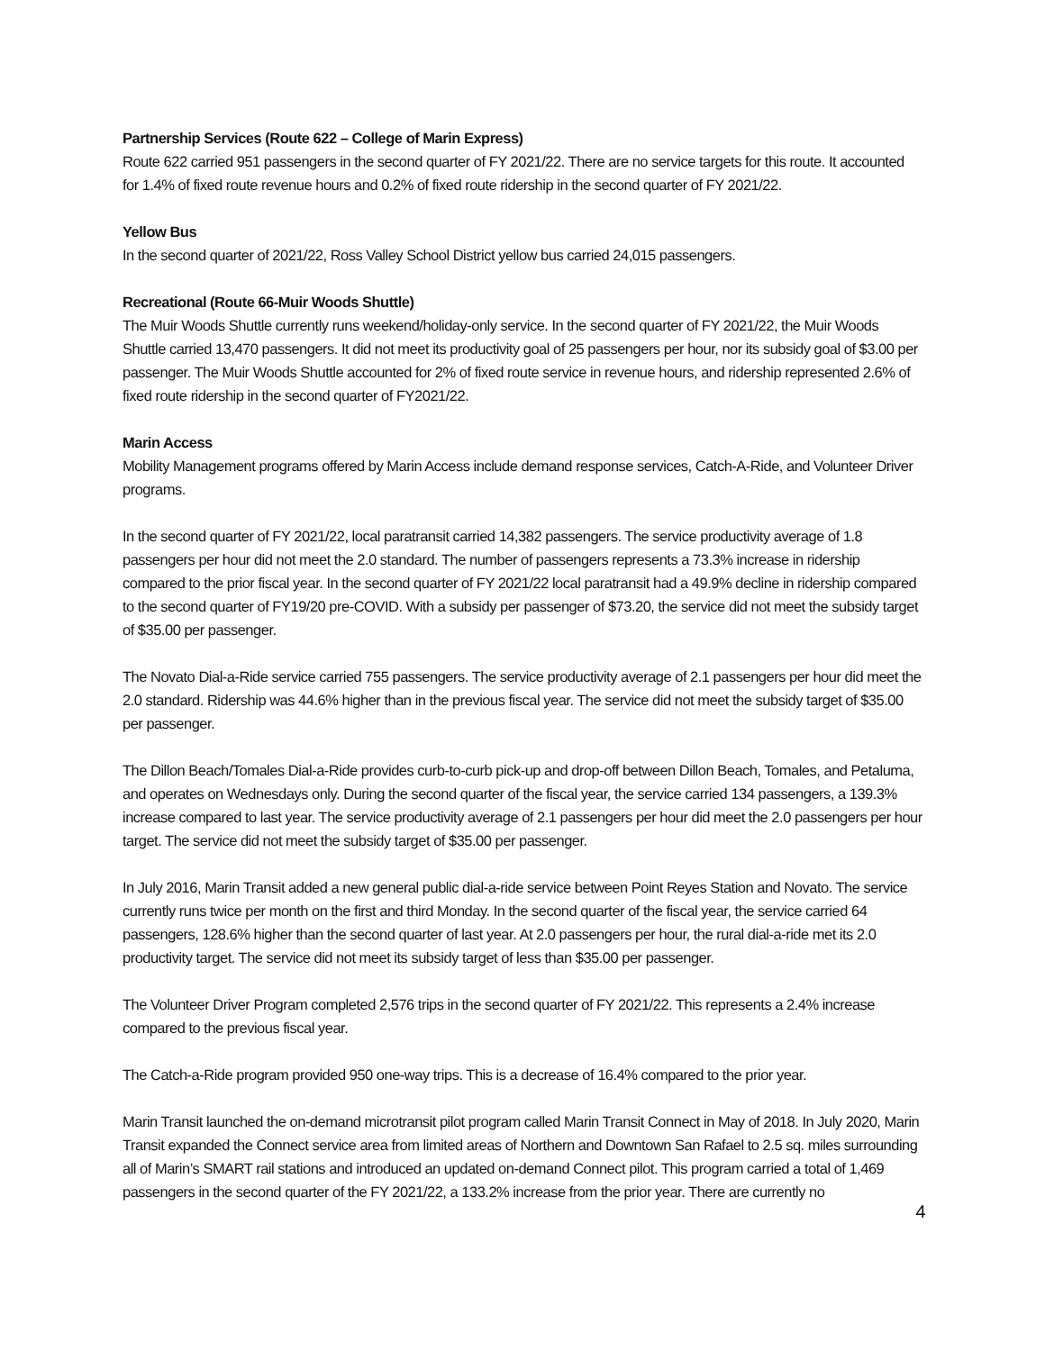Partnership Services (Route 622 – College of Marin Express)
Route 622 carried 951 passengers in the second quarter of FY 2021/22. There are no service targets for this route. It accounted for 1.4% of fixed route revenue hours and 0.2% of fixed route ridership in the second quarter of FY 2021/22.
Yellow Bus
In the second quarter of 2021/22, Ross Valley School District yellow bus carried 24,015 passengers.
Recreational (Route 66-Muir Woods Shuttle)
The Muir Woods Shuttle currently runs weekend/holiday-only service. In the second quarter of FY 2021/22, the Muir Woods Shuttle carried 13,470 passengers. It did not meet its productivity goal of 25 passengers per hour, nor its subsidy goal of $3.00 per passenger. The Muir Woods Shuttle accounted for 2% of fixed route service in revenue hours, and ridership represented 2.6% of fixed route ridership in the second quarter of FY2021/22.
Marin Access
Mobility Management programs offered by Marin Access include demand response services, Catch-A-Ride, and Volunteer Driver programs.
In the second quarter of FY 2021/22, local paratransit carried 14,382 passengers. The service productivity average of 1.8 passengers per hour did not meet the 2.0 standard. The number of passengers represents a 73.3% increase in ridership compared to the prior fiscal year. In the second quarter of FY 2021/22 local paratransit had a 49.9% decline in ridership compared to the second quarter of FY19/20 pre-COVID. With a subsidy per passenger of $73.20, the service did not meet the subsidy target of $35.00 per passenger.
The Novato Dial-a-Ride service carried 755 passengers. The service productivity average of 2.1 passengers per hour did meet the 2.0 standard. Ridership was 44.6% higher than in the previous fiscal year. The service did not meet the subsidy target of $35.00 per passenger.
The Dillon Beach/Tomales Dial-a-Ride provides curb-to-curb pick-up and drop-off between Dillon Beach, Tomales, and Petaluma, and operates on Wednesdays only. During the second quarter of the fiscal year, the service carried 134 passengers, a 139.3% increase compared to last year. The service productivity average of 2.1 passengers per hour did meet the 2.0 passengers per hour target. The service did not meet the subsidy target of $35.00 per passenger.
In July 2016, Marin Transit added a new general public dial-a-ride service between Point Reyes Station and Novato. The service currently runs twice per month on the first and third Monday. In the second quarter of the fiscal year, the service carried 64 passengers, 128.6% higher than the second quarter of last year. At 2.0 passengers per hour, the rural dial-a-ride met its 2.0 productivity target. The service did not meet its subsidy target of less than $35.00 per passenger.
The Volunteer Driver Program completed 2,576 trips in the second quarter of FY 2021/22. This represents a 2.4% increase compared to the previous fiscal year.
The Catch-a-Ride program provided 950 one-way trips. This is a decrease of 16.4% compared to the prior year.
Marin Transit launched the on-demand microtransit pilot program called Marin Transit Connect in May of 2018. In July 2020, Marin Transit expanded the Connect service area from limited areas of Northern and Downtown San Rafael to 2.5 sq. miles surrounding all of Marin’s SMART rail stations and introduced an updated on-demand Connect pilot. This program carried a total of 1,469 passengers in the second quarter of the FY 2021/22, a 133.2% increase from the prior year. There are currently no
4